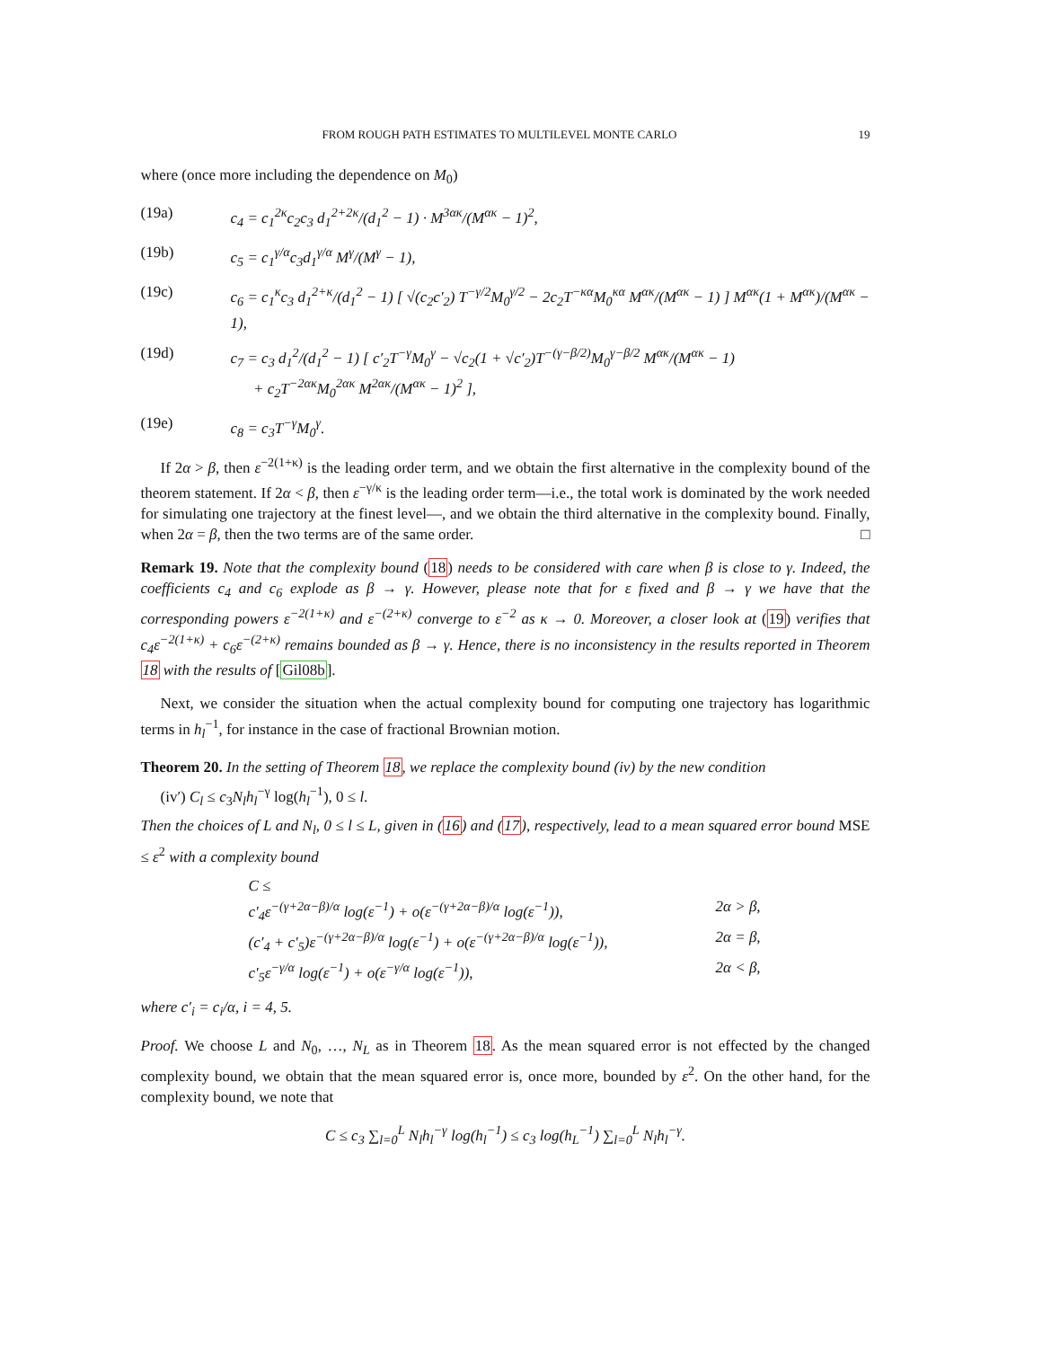FROM ROUGH PATH ESTIMATES TO MULTILEVEL MONTE CARLO 19
where (once more including the dependence on M<sub>0</sub>)
(19a) c<sub>4</sub> = c<sub>1</sub><sup>2κ</sup>c<sub>2</sub>c<sub>3</sub> d<sub>1</sub><sup>2+2κ</sup>/(d<sub>1</sub><sup>2</sup> − 1) · M<sup>3ακ</sup>/(M<sup>ακ</sup> − 1)<sup>2</sup>,
(19b) c<sub>5</sub> = c<sub>1</sub><sup>γ/α</sup>c<sub>3</sub>d<sub>1</sub><sup>γ/α</sup> M<sup>γ</sup>/(M<sup>γ</sup> − 1),
(19c) c<sub>6</sub> = c<sub>1</sub><sup>κ</sup>c<sub>3</sub> d<sub>1</sub><sup>2+κ</sup>/(d<sub>1</sub><sup>2</sup> − 1) [ √(c<sub>2</sub>c′<sub>2</sub>) T<sup>−γ/2</sup>M<sub>0</sub><sup>γ/2</sup> − 2c<sub>2</sub>T<sup>−κα</sup>M<sub>0</sub><sup>κα</sup> M<sup>ακ</sup>/(M<sup>ακ</sup> − 1) ] M<sup>ακ</sup>(1 + M<sup>ακ</sup>)/(M<sup>ακ</sup> − 1),
(19d) c<sub>7</sub> = c<sub>3</sub> d<sub>1</sub><sup>2</sup>/(d<sub>1</sub><sup>2</sup> − 1) [ c′<sub>2</sub>T<sup>−γ</sup>M<sub>0</sub><sup>γ</sup> − √c<sub>2</sub>(1 + √c′<sub>2</sub>)T<sup>−(γ−β/2)</sup>M<sub>0</sub><sup>γ−β/2</sup> M<sup>ακ</sup>/(M<sup>ακ</sup> − 1)
+ c<sub>2</sub>T<sup>−2ακ</sup>M<sub>0</sub><sup>2ακ</sup> M<sup>2ακ</sup>/(M<sup>ακ</sup> − 1)<sup>2</sup> ],
(19e) c<sub>8</sub> = c<sub>3</sub>T<sup>−γ</sup>M<sub>0</sub><sup>γ</sup>.
If 2α > β, then ε<sup>−2(1+κ)</sup> is the leading order term, and we obtain the first alternative in the complexity bound of the theorem statement. If 2α < β, then ε<sup>−γ/κ</sup> is the leading order term—i.e., the total work is dominated by the work needed for simulating one trajectory at the finest level—, and we obtain the third alternative in the complexity bound. Finally, when 2α = β, then the two terms are of the same order. □
Remark 19. Note that the complexity bound (18) needs to be considered with care when β is close to γ. Indeed, the coefficients c<sub>4</sub> and c<sub>6</sub> explode as β → γ. However, please note that for ε fixed and β → γ we have that the corresponding powers ε<sup>−2(1+κ)</sup> and ε<sup>−(2+κ)</sup> converge to ε<sup>−2</sup> as κ → 0. Moreover, a closer look at (19) verifies that c<sub>4</sub>ε<sup>−2(1+κ)</sup> + c<sub>6</sub>ε<sup>−(2+κ)</sup> remains bounded as β → γ. Hence, there is no inconsistency in the results reported in Theorem 18 with the results of [Gil08b].
Next, we consider the situation when the actual complexity bound for computing one trajectory has logarithmic terms in h<sub>l</sub><sup>−1</sup>, for instance in the case of fractional Brownian motion.
Theorem 20. In the setting of Theorem 18, we replace the complexity bound (iv) by the new condition
(iv′) C<sub>l</sub> ≤ c<sub>3</sub>N<sub>l</sub>h<sub>l</sub><sup>−γ</sup> log(h<sub>l</sub><sup>−1</sup>), 0 ≤ l.
Then the choices of L and N<sub>l</sub>, 0 ≤ l ≤ L, given in (16) and (17), respectively, lead to a mean squared error bound MSE ≤ ε<sup>2</sup> with a complexity bound
C ≤
c′<sub>4</sub>ε<sup>−(γ+2α−β)/α</sup> log(ε<sup>−1</sup>) + o(ε<sup>−(γ+2α−β)/α</sup> log(ε<sup>−1</sup>)), 2α > β,
(c′<sub>4</sub> + c′<sub>5</sub>)ε<sup>−(γ+2α−β)/α</sup> log(ε<sup>−1</sup>) + o(ε<sup>−(γ+2α−β)/α</sup> log(ε<sup>−1</sup>)), 2α = β,
c′<sub>5</sub>ε<sup>−γ/α</sup> log(ε<sup>−1</sup>) + o(ε<sup>−γ/α</sup> log(ε<sup>−1</sup>)), 2α < β,
where c′<sub>i</sub> = c<sub>i</sub>/α, i = 4, 5.
Proof. We choose L and N<sub>0</sub>, …, N<sub>L</sub> as in Theorem 18. As the mean squared error is not effected by the changed complexity bound, we obtain that the mean squared error is, once more, bounded by ε<sup>2</sup>. On the other hand, for the complexity bound, we note that
C ≤ c<sub>3</sub> ∑<sub>l=0</sub><sup>L</sup> N<sub>l</sub>h<sub>l</sub><sup>−γ</sup> log(h<sub>l</sub><sup>−1</sup>) ≤ c<sub>3</sub> log(h<sub>L</sub><sup>−1</sup>) ∑<sub>l=0</sub><sup>L</sup> N<sub>l</sub>h<sub>l</sub><sup>−γ</sup>.